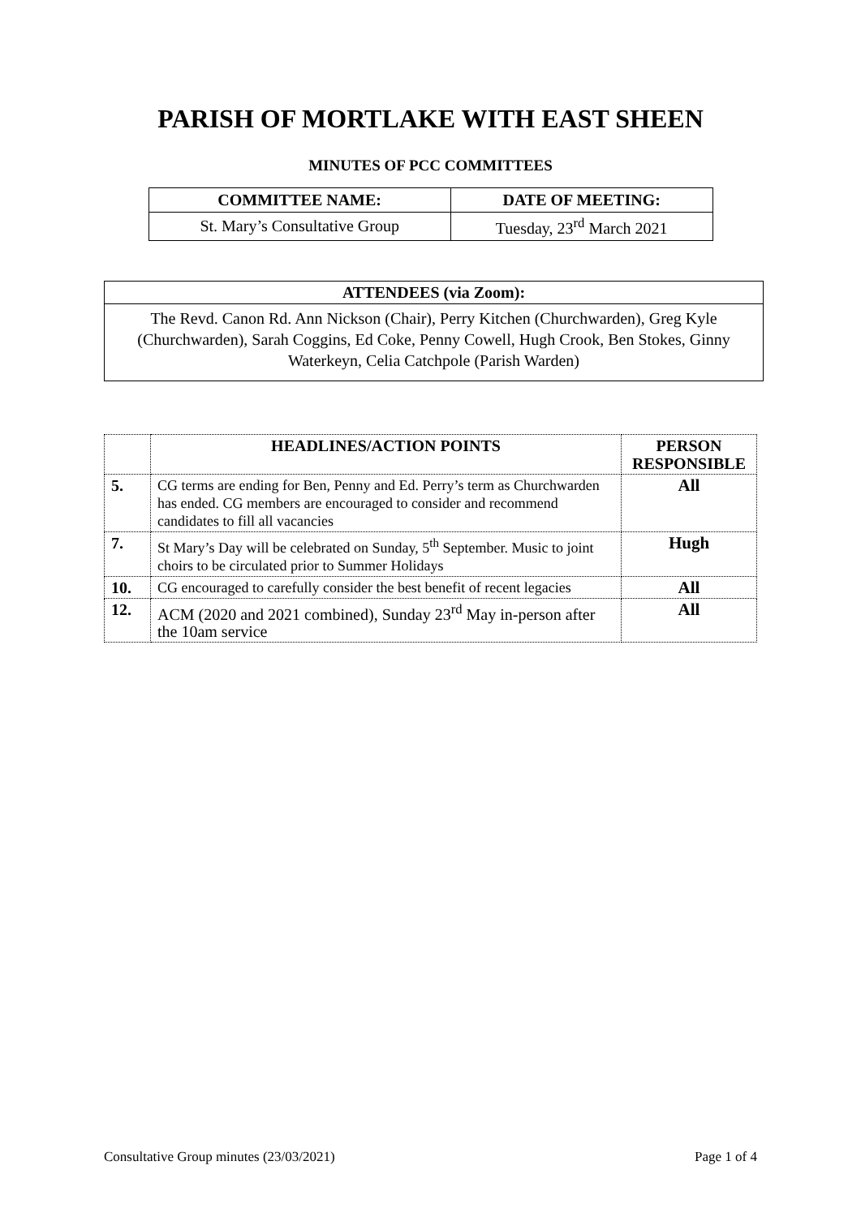PARISH OF MORTLAKE WITH EAST SHEEN
MINUTES OF PCC COMMITTEES
| COMMITTEE NAME: | DATE OF MEETING: |
| --- | --- |
| St. Mary’s Consultative Group | Tuesday, 23<sup>rd</sup> March 2021 |
ATTENDEES (via Zoom):
The Revd. Canon Rd. Ann Nickson (Chair), Perry Kitchen (Churchwarden), Greg Kyle (Churchwarden), Sarah Coggins, Ed Coke, Penny Cowell, Hugh Crook, Ben Stokes, Ginny Waterkeyn, Celia Catchpole (Parish Warden)
| | HEADLINES/ACTION POINTS | PERSON RESPONSIBLE |
| --- | --- | --- |
| 5. | CG terms are ending for Ben, Penny and Ed. Perry’s term as Churchwarden has ended. CG members are encouraged to consider and recommend candidates to fill all vacancies | All |
| 7. | St Mary’s Day will be celebrated on Sunday, 5<sup>th</sup> September. Music to joint choirs to be circulated prior to Summer Holidays | Hugh |
| 10. | CG encouraged to carefully consider the best benefit of recent legacies | All |
| 12. | ACM (2020 and 2021 combined), Sunday 23<sup>rd</sup> May in-person after the 10am service | All |
Consultative Group minutes (23/03/2021) Page 1 of 4